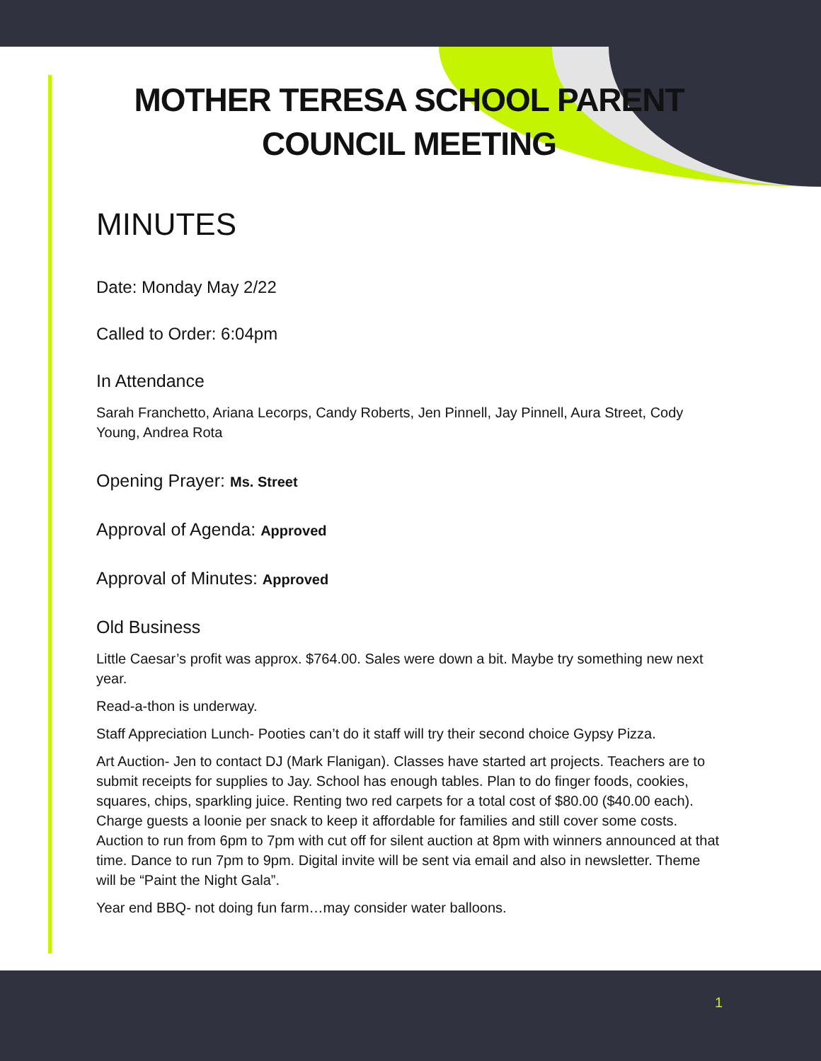MOTHER TERESA SCHOOL PARENT
COUNCIL MEETING
MINUTES
Date: Monday May 2/22
Called to Order: 6:04pm
In Attendance
Sarah Franchetto, Ariana Lecorps, Candy Roberts, Jen Pinnell, Jay Pinnell, Aura Street, Cody Young, Andrea Rota
Opening Prayer: Ms. Street
Approval of Agenda: Approved
Approval of Minutes: Approved
Old Business
Little Caesar’s profit was approx. $764.00. Sales were down a bit. Maybe try something new next year.
Read-a-thon is underway.
Staff Appreciation Lunch- Pooties can’t do it staff will try their second choice Gypsy Pizza.
Art Auction- Jen to contact DJ (Mark Flanigan). Classes have started art projects. Teachers are to submit receipts for supplies to Jay. School has enough tables. Plan to do finger foods, cookies, squares, chips, sparkling juice. Renting two red carpets for a total cost of $80.00 ($40.00 each). Charge guests a loonie per snack to keep it affordable for families and still cover some costs. Auction to run from 6pm to 7pm with cut off for silent auction at 8pm with winners announced at that time. Dance to run 7pm to 9pm. Digital invite will be sent via email and also in newsletter. Theme will be “Paint the Night Gala”.
Year end BBQ- not doing fun farm…may consider water balloons.
1